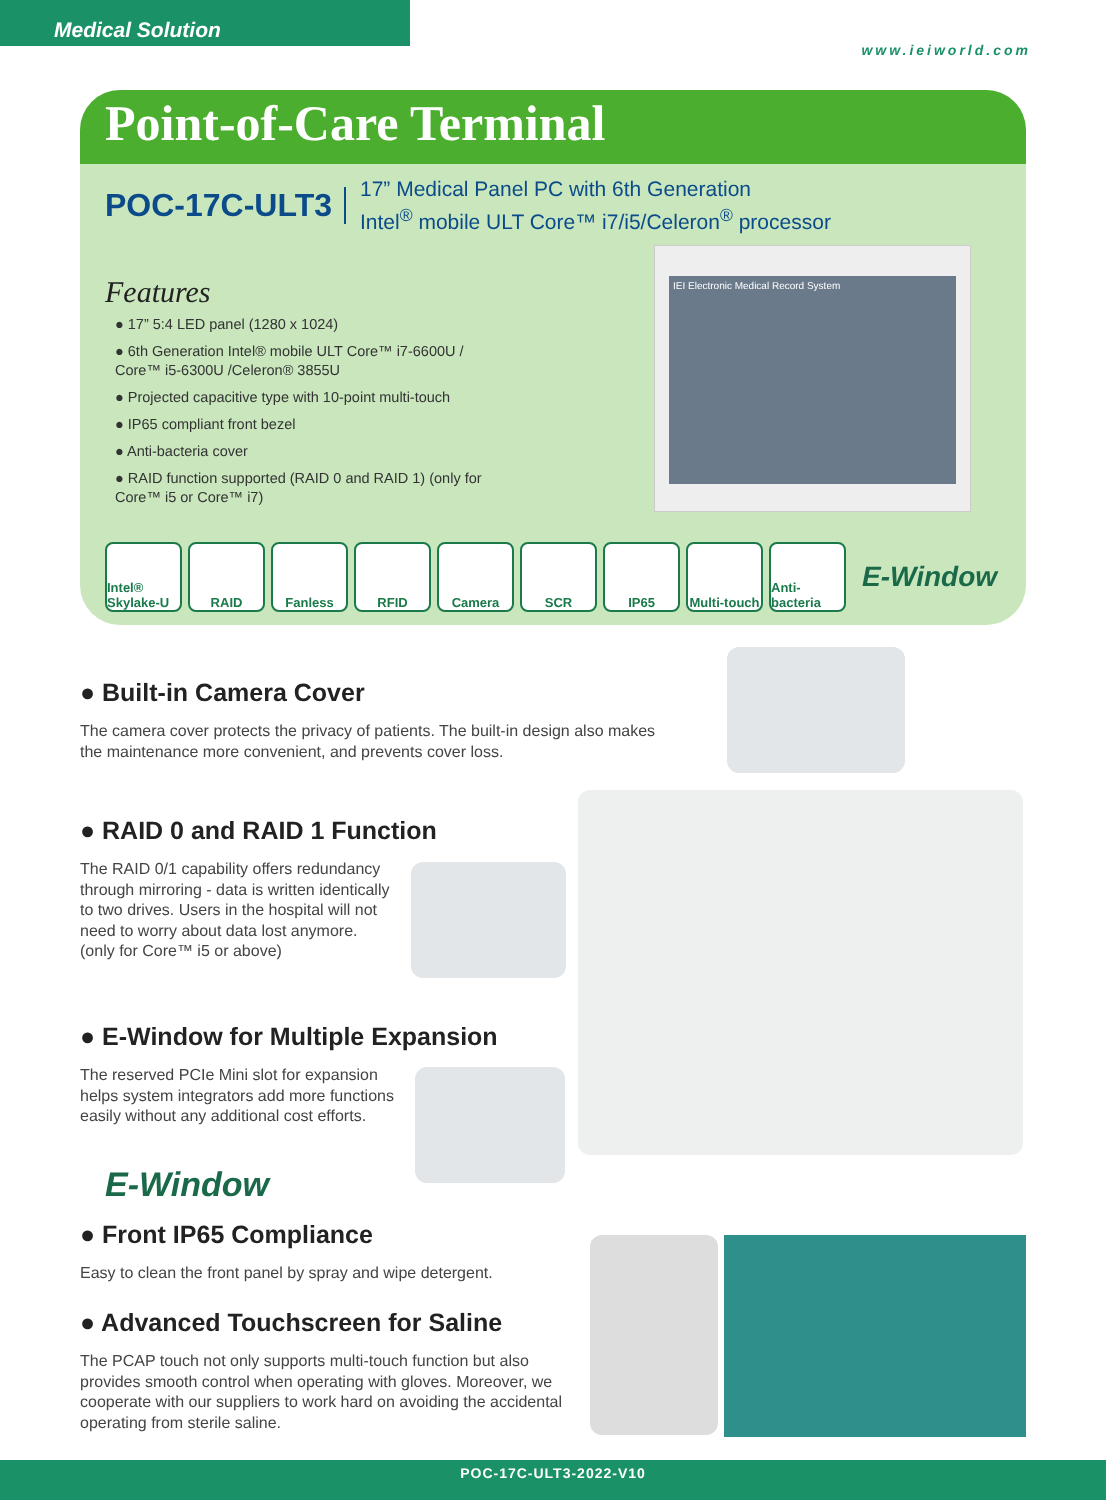Medical Solution
www.ieiworld.com
Point-of-Care Terminal
POC-17C-ULT3 17” Medical Panel PC with 6th Generation
Intel<sup>®</sup> mobile ULT Core™ i7/i5/Celeron<sup>®</sup> processor
Features
● 17” 5:4 LED panel (1280 x 1024)
● 6th Generation Intel® mobile ULT Core™ i7-6600U / Core™ i5-6300U /Celeron® 3855U
● Projected capacitive type with 10-point multi-touch
● IP65 compliant front bezel
● Anti-bacteria cover
● RAID function supported (RAID 0 and RAID 1) (only for Core™ i5 or Core™ i7)
IEI Electronic Medical Record System
Intel® Skylake-U
RAID Fanless RFID Camera SCR IP65 Multi-touch
Anti-bacteria
E-Window
● Built-in Camera Cover
The camera cover protects the privacy of patients. The built-in design also makes the maintenance more convenient, and prevents cover loss.
● RAID 0 and RAID 1 Function
The RAID 0/1 capability offers redundancy through mirroring - data is written identically to two drives. Users in the hospital will not need to worry about data lost anymore.
(only for Core™ i5 or above)
● E-Window for Multiple Expansion
The reserved PCIe Mini slot for expansion helps system integrators add more functions easily without any additional cost efforts.
E-Window
● Front IP65 Compliance
Easy to clean the front panel by spray and wipe detergent.
● Advanced Touchscreen for Saline
The PCAP touch not only supports multi-touch function but also provides smooth control when operating with gloves. Moreover, we cooperate with our suppliers to work hard on avoiding the accidental operating from sterile saline.
POC-17C-ULT3-2022-V10